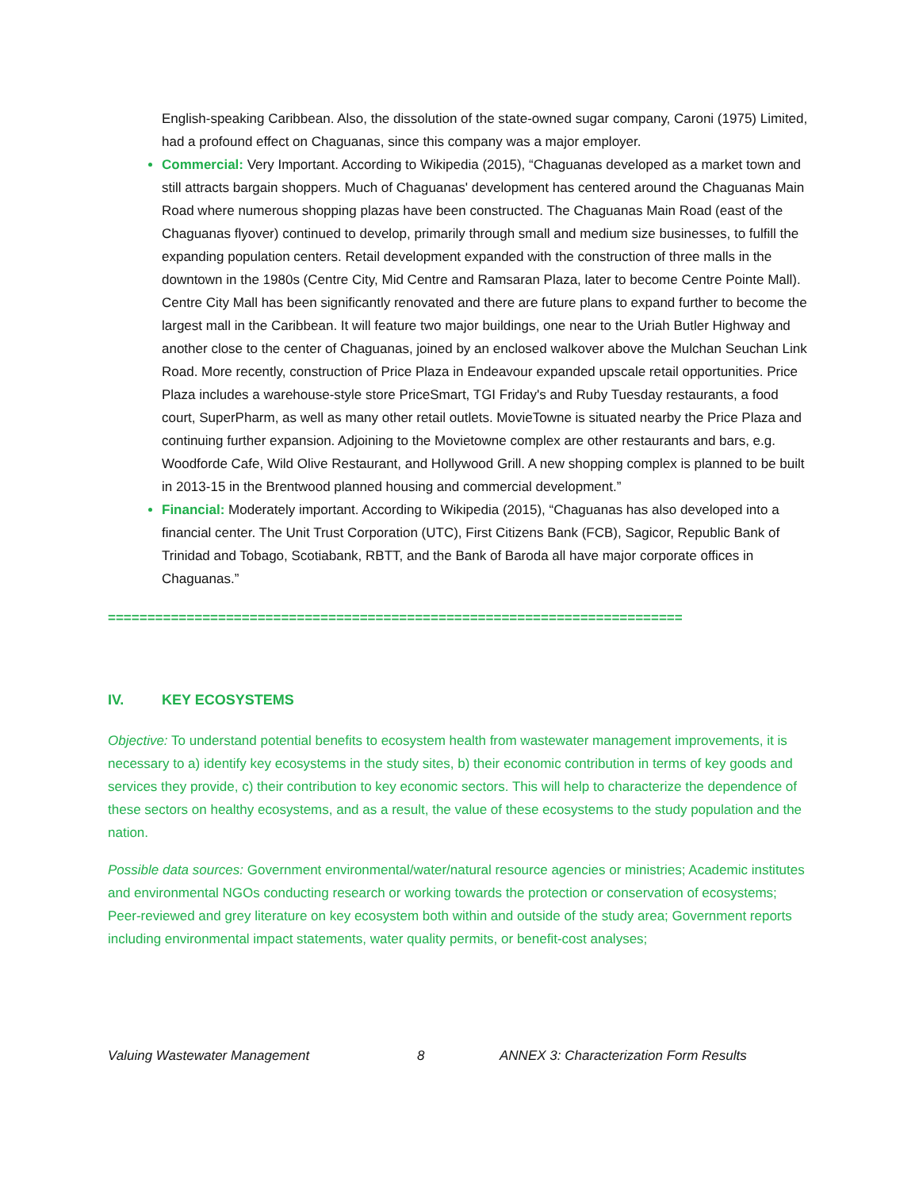English-speaking Caribbean. Also, the dissolution of the state-owned sugar company, Caroni (1975) Limited, had a profound effect on Chaguanas, since this company was a major employer.
Commercial: Very Important. According to Wikipedia (2015), “Chaguanas developed as a market town and still attracts bargain shoppers. Much of Chaguanas' development has centered around the Chaguanas Main Road where numerous shopping plazas have been constructed. The Chaguanas Main Road (east of the Chaguanas flyover) continued to develop, primarily through small and medium size businesses, to fulfill the expanding population centers. Retail development expanded with the construction of three malls in the downtown in the 1980s (Centre City, Mid Centre and Ramsaran Plaza, later to become Centre Pointe Mall). Centre City Mall has been significantly renovated and there are future plans to expand further to become the largest mall in the Caribbean. It will feature two major buildings, one near to the Uriah Butler Highway and another close to the center of Chaguanas, joined by an enclosed walkover above the Mulchan Seuchan Link Road. More recently, construction of Price Plaza in Endeavour expanded upscale retail opportunities. Price Plaza includes a warehouse-style store PriceSmart, TGI Friday's and Ruby Tuesday restaurants, a food court, SuperPharm, as well as many other retail outlets. MovieTowne is situated nearby the Price Plaza and continuing further expansion. Adjoining to the Movietowne complex are other restaurants and bars, e.g. Woodforde Cafe, Wild Olive Restaurant, and Hollywood Grill. A new shopping complex is planned to be built in 2013-15 in the Brentwood planned housing and commercial development.”
Financial: Moderately important. According to Wikipedia (2015), “Chaguanas has also developed into a financial center. The Unit Trust Corporation (UTC), First Citizens Bank (FCB), Sagicor, Republic Bank of Trinidad and Tobago, Scotiabank, RBTT, and the Bank of Baroda all have major corporate offices in Chaguanas.”
=========================================================================
IV. KEY ECOSYSTEMS
Objective: To understand potential benefits to ecosystem health from wastewater management improvements, it is necessary to a) identify key ecosystems in the study sites, b) their economic contribution in terms of key goods and services they provide, c) their contribution to key economic sectors. This will help to characterize the dependence of these sectors on healthy ecosystems, and as a result, the value of these ecosystems to the study population and the nation.
Possible data sources: Government environmental/water/natural resource agencies or ministries; Academic institutes and environmental NGOs conducting research or working towards the protection or conservation of ecosystems; Peer-reviewed and grey literature on key ecosystem both within and outside of the study area; Government reports including environmental impact statements, water quality permits, or benefit-cost analyses;
Valuing Wastewater Management 8 ANNEX 3: Characterization Form Results